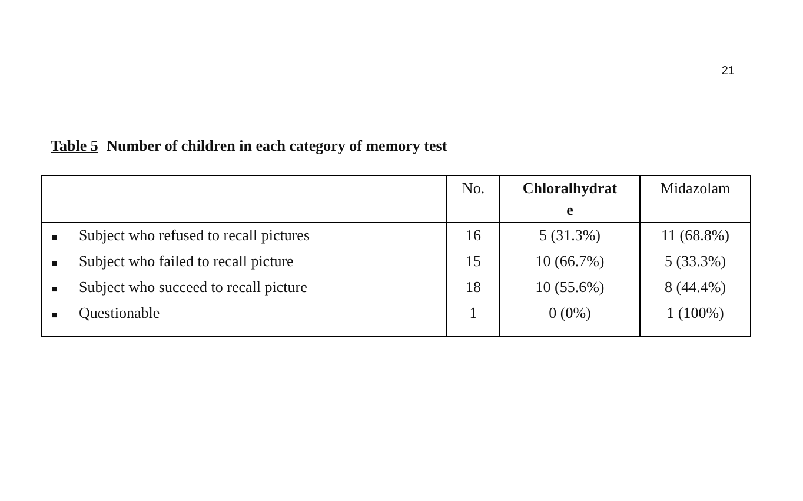21
Table 5 Number of children in each category of memory test
| | No. | Chloralhydrat e | Midazolam |
| --- | --- | --- | --- |
| ■ Subject who refused to recall pictures | 16 | 5 (31.3%) | 11 (68.8%) |
| ■ Subject who failed to recall picture | 15 | 10 (66.7%) | 5 (33.3%) |
| ■ Subject who succeed to recall picture | 18 | 10 (55.6%) | 8 (44.4%) |
| ■ Questionable | 1 | 0 (0%) | 1 (100%) |